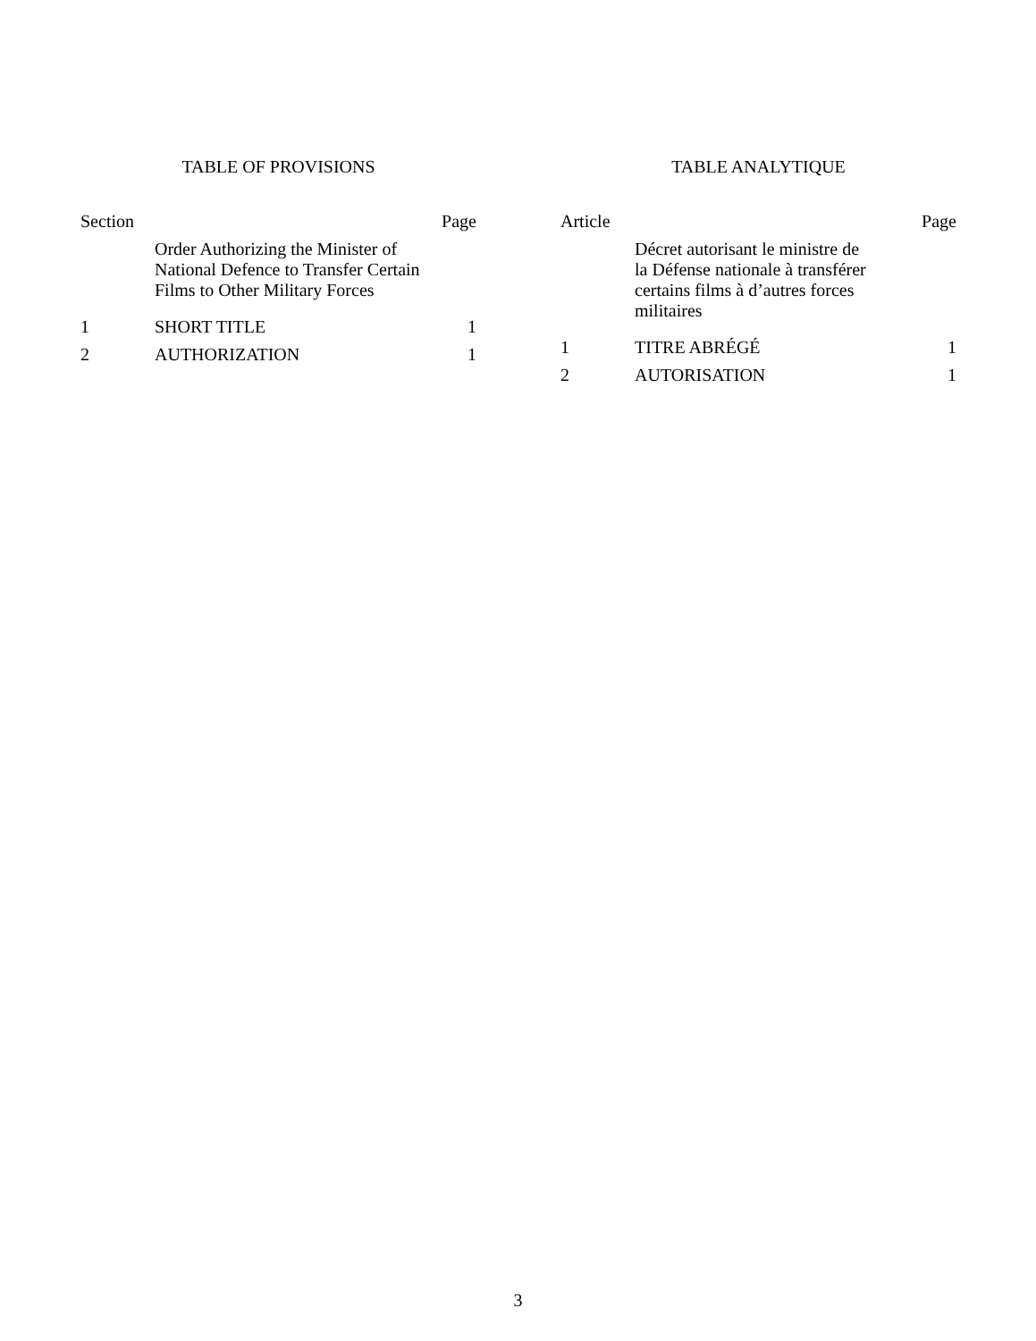TABLE OF PROVISIONS
| Section | | Page |
| --- | --- | --- |
| | Order Authorizing the Minister of National Defence to Transfer Certain Films to Other Military Forces | |
| 1 | SHORT TITLE | 1 |
| 2 | AUTHORIZATION | 1 |
TABLE ANALYTIQUE
| Article | | Page |
| --- | --- | --- |
| | Décret autorisant le ministre de la Défense nationale à transférer certains films à d’autres forces militaires | |
| 1 | TITRE ABRÉGÉ | 1 |
| 2 | AUTORISATION | 1 |
3